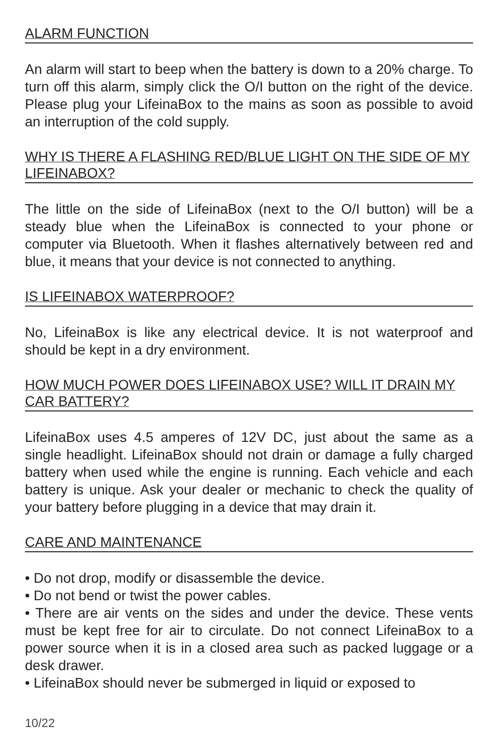ALARM FUNCTION
An alarm will start to beep when the battery is down to a 20% charge. To turn off this alarm, simply click the O/I button on the right of the device. Please plug your LifeinaBox to the mains as soon as possible to avoid an interruption of the cold supply.
WHY IS THERE A FLASHING RED/BLUE LIGHT ON THE SIDE OF MY LIFEINABOX?
The little on the side of LifeinaBox (next to the O/I button) will be a steady blue when the LifeinaBox is connected to your phone or computer via Bluetooth. When it flashes alternatively between red and blue, it means that your device is not connected to anything.
IS LIFEINABOX WATERPROOF?
No, LifeinaBox is like any electrical device. It is not waterproof and should be kept in a dry environment.
HOW MUCH POWER DOES LIFEINABOX USE? WILL IT DRAIN MY CAR BATTERY?
LifeinaBox uses 4.5 amperes of 12V DC, just about the same as a single headlight. LifeinaBox should not drain or damage a fully charged battery when used while the engine is running. Each vehicle and each battery is unique. Ask your dealer or mechanic to check the quality of your battery before plugging in a device that may drain it.
CARE AND MAINTENANCE
• Do not drop, modify or disassemble the device.
• Do not bend or twist the power cables.
• There are air vents on the sides and under the device. These vents must be kept free for air to circulate. Do not connect LifeinaBox to a power source when it is in a closed area such as packed luggage or a desk drawer.
• LifeinaBox should never be submerged in liquid or exposed to
10/22